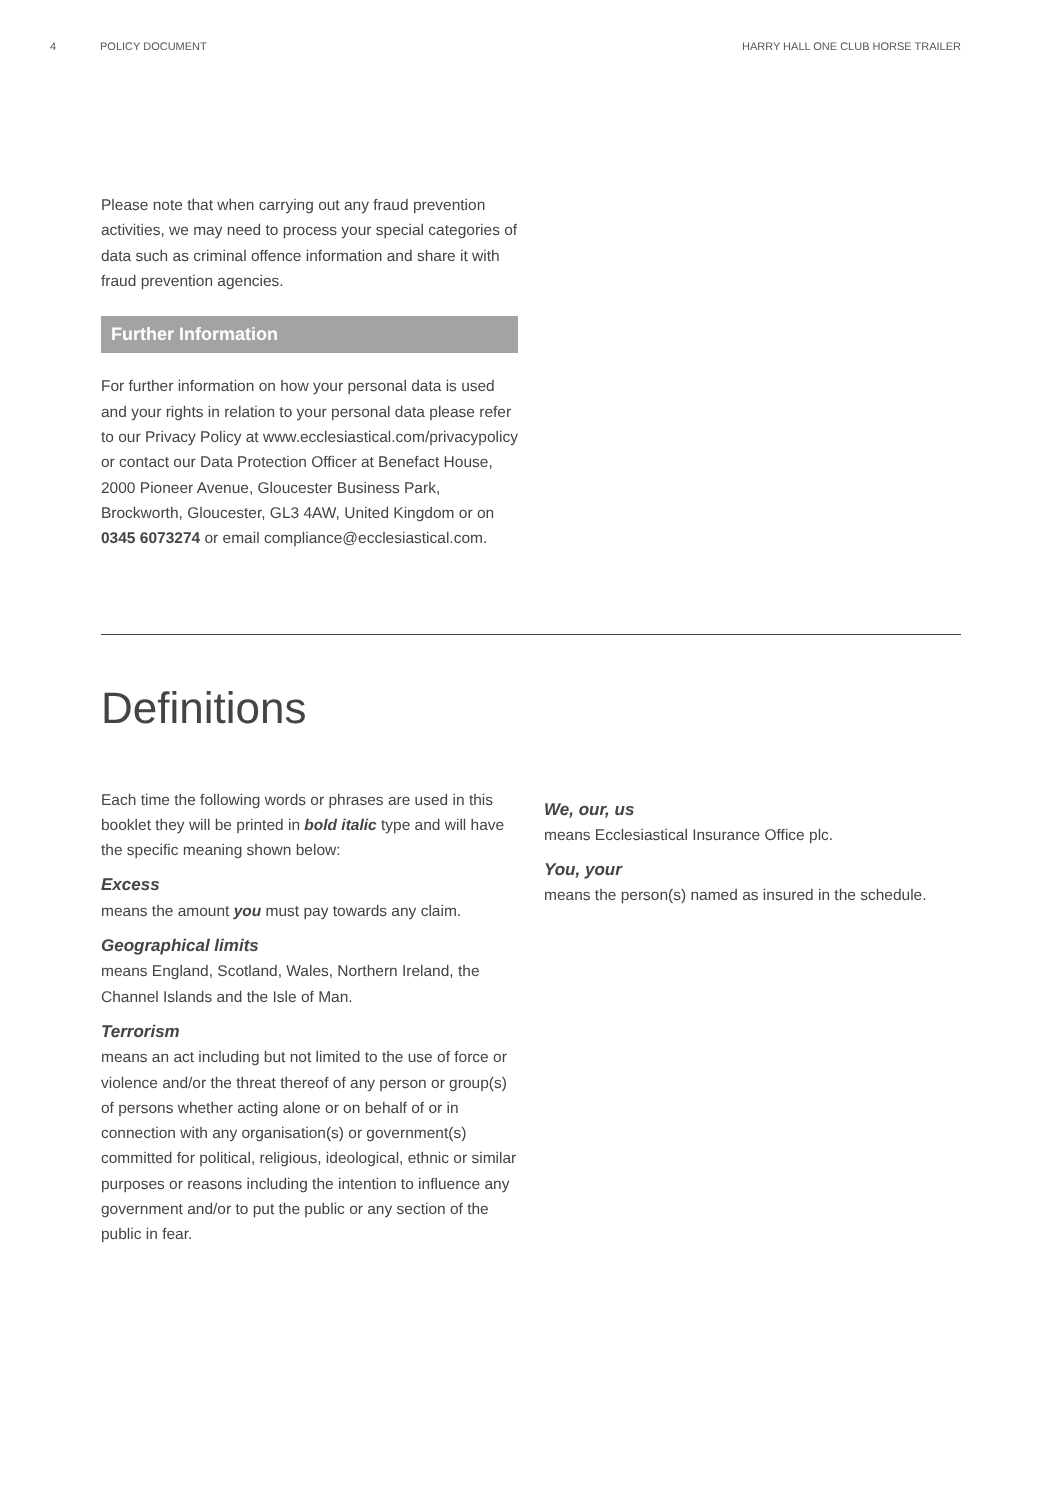4 POLICY DOCUMENT HARRY HALL ONE CLUB HORSE TRAILER
Please note that when carrying out any fraud prevention activities, we may need to process your special categories of data such as criminal offence information and share it with fraud prevention agencies.
Further Information
For further information on how your personal data is used and your rights in relation to your personal data please refer to our Privacy Policy at www.ecclesiastical.com/privacypolicy or contact our Data Protection Officer at Benefact House, 2000 Pioneer Avenue, Gloucester Business Park, Brockworth, Gloucester, GL3 4AW, United Kingdom or on 0345 6073274 or email compliance@ecclesiastical.com.
Definitions
Each time the following words or phrases are used in this booklet they will be printed in bold italic type and will have the specific meaning shown below:
Excess
means the amount you must pay towards any claim.
Geographical limits
means England, Scotland, Wales, Northern Ireland, the Channel Islands and the Isle of Man.
Terrorism
means an act including but not limited to the use of force or violence and/or the threat thereof of any person or group(s) of persons whether acting alone or on behalf of or in connection with any organisation(s) or government(s) committed for political, religious, ideological, ethnic or similar purposes or reasons including the intention to influence any government and/or to put the public or any section of the public in fear.
We, our, us
means Ecclesiastical Insurance Office plc.
You, your
means the person(s) named as insured in the schedule.